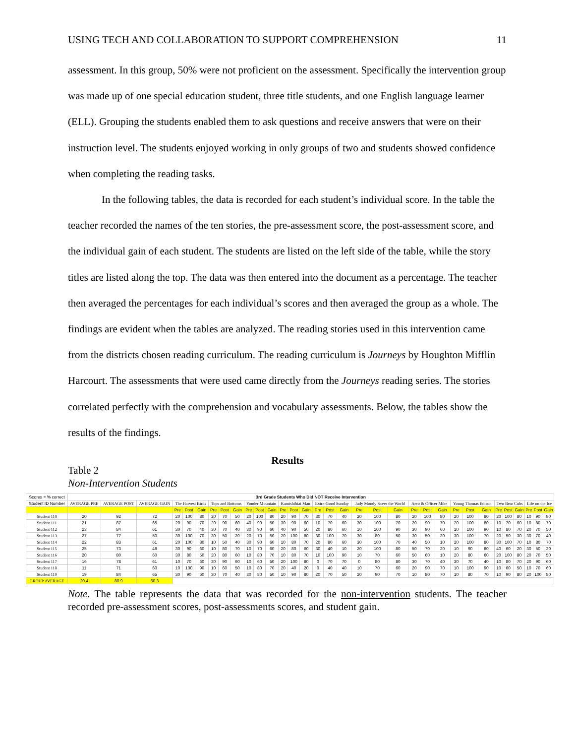USING TECH AND COLLABORATION TO SUPPORT COMPREHENSION 11
assessment. In this group, 50% were not proficient on the assessment. Specifically the intervention group was made up of one special education student, three title students, and one English language learner (ELL). Grouping the students enabled them to ask questions and receive answers that were on their instruction level. The students enjoyed working in only groups of two and students showed confidence when completing the reading tasks.
In the following tables, the data is recorded for each student’s individual score. In the table the teacher recorded the names of the ten stories, the pre-assessment score, the post-assessment score, and the individual gain of each student. The students are listed on the left side of the table, while the story titles are listed along the top. The data was then entered into the document as a percentage. The teacher then averaged the percentages for each individual’s scores and then averaged the group as a whole. The findings are evident when the tables are analyzed. The reading stories used in this intervention came from the districts chosen reading curriculum. The reading curriculum is Journeys by Houghton Mifflin Harcourt. The assessments that were used came directly from the Journeys reading series. The stories correlated perfectly with the comprehension and vocabulary assessments. Below, the tables show the results of the findings.
Results
Table 2
Non-Intervention Students
| Scores = % correct | 3rd Grade Students Who Did NOT Receive Intervention | | | | | | | | | | | | | | | | | | | | | | | | | | | | | | | | |
| Student ID Number | AVERAGE PRE | AVERAGE POST | AVERAGE GAIN | The Harvest Birds | | | Tops and Bottoms | | | Yonder Mountain | | | Kamishibiai Man | | | Extra-Good Sunday | | | Judy Moody Saves the World | | | Aero & Officer Mike | | | Young Thomas Edison | | | Two Bear Cubs | | | Life on the Ice | | |
| | | | | Pre | Post | Gain | Pre | Post | Gain | Pre | Post | Gain | Pre | Post | Gain | Pre | Post | Gain | Pre | Post | Gain | Pre | Post | Gain | Pre | Post | Gain | Pre | Post | Gain | Pre | Post | Gain |
| Student 110 | 20 | 92 | 72 | 20 | 100 | 80 | 20 | 70 | 50 | 20 | 100 | 80 | 20 | 90 | 70 | 30 | 70 | 40 | 20 | 100 | 80 | 20 | 100 | 80 | 20 | 100 | 80 | 20 | 100 | 80 | 10 | 90 | 80 |
| Student 111 | 21 | 87 | 65 | 20 | 90 | 70 | 20 | 90 | 60 | 40 | 90 | 50 | 30 | 90 | 60 | 10 | 70 | 60 | 30 | 100 | 70 | 20 | 90 | 70 | 20 | 100 | 80 | 10 | 70 | 60 | 10 | 80 | 70 |
| Student 112 | 23 | 84 | 61 | 30 | 70 | 40 | 30 | 70 | 40 | 30 | 90 | 60 | 40 | 90 | 50 | 20 | 80 | 60 | 10 | 100 | 90 | 30 | 90 | 60 | 10 | 100 | 90 | 10 | 80 | 70 | 20 | 70 | 50 |
| Student 113 | 27 | 77 | 50 | 30 | 100 | 70 | 30 | 50 | 20 | 20 | 70 | 50 | 20 | 100 | 80 | 30 | 100 | 70 | 30 | 80 | 50 | 30 | 50 | 20 | 30 | 100 | 70 | 20 | 50 | 30 | 30 | 70 | 40 |
| Student 114 | 22 | 83 | 61 | 20 | 100 | 80 | 10 | 50 | 40 | 30 | 90 | 60 | 10 | 80 | 70 | 20 | 80 | 60 | 30 | 100 | 70 | 40 | 50 | 10 | 20 | 100 | 80 | 30 | 100 | 70 | 10 | 80 | 70 |
| Student 115 | 25 | 73 | 48 | 30 | 90 | 60 | 10 | 80 | 70 | 10 | 70 | 60 | 20 | 80 | 60 | 30 | 40 | 10 | 20 | 100 | 80 | 50 | 70 | 20 | 10 | 90 | 80 | 40 | 60 | 20 | 30 | 50 | 20 |
| Student 116 | 20 | 80 | 60 | 30 | 80 | 50 | 20 | 80 | 60 | 10 | 80 | 70 | 10 | 80 | 70 | 10 | 100 | 90 | 10 | 70 | 60 | 50 | 60 | 10 | 20 | 80 | 60 | 20 | 100 | 80 | 20 | 70 | 50 |
| Student 117 | 16 | 78 | 61 | 10 | 70 | 60 | 30 | 90 | 60 | 10 | 60 | 50 | 20 | 100 | 80 | 0 | 70 | 70 | 0 | 80 | 80 | 30 | 70 | 40 | 30 | 70 | 40 | 10 | 80 | 70 | 20 | 90 | 60 |
| Student 118 | 11 | 71 | 60 | 10 | 100 | 90 | 10 | 60 | 50 | 10 | 80 | 70 | 20 | 40 | 20 | 0 | 40 | 40 | 10 | 70 | 60 | 20 | 90 | 70 | 10 | 100 | 90 | 10 | 60 | 50 | 10 | 70 | 60 |
| Student 119 | 19 | 84 | 65 | 30 | 90 | 60 | 30 | 70 | 40 | 30 | 80 | 50 | 10 | 90 | 80 | 20 | 70 | 50 | 20 | 90 | 70 | 10 | 80 | 70 | 10 | 80 | 70 | 10 | 90 | 80 | 20 | 100 | 80 |
| GROUP AVERAGE | 20.4 | 80.9 | 60.3 | | | | | | | | | | | | | | | | | | | | | | | | | | | | | | |
Note. The table represents the data that was recorded for the non-intervention students. The teacher recorded pre-assessment scores, post-assessments scores, and student gain.